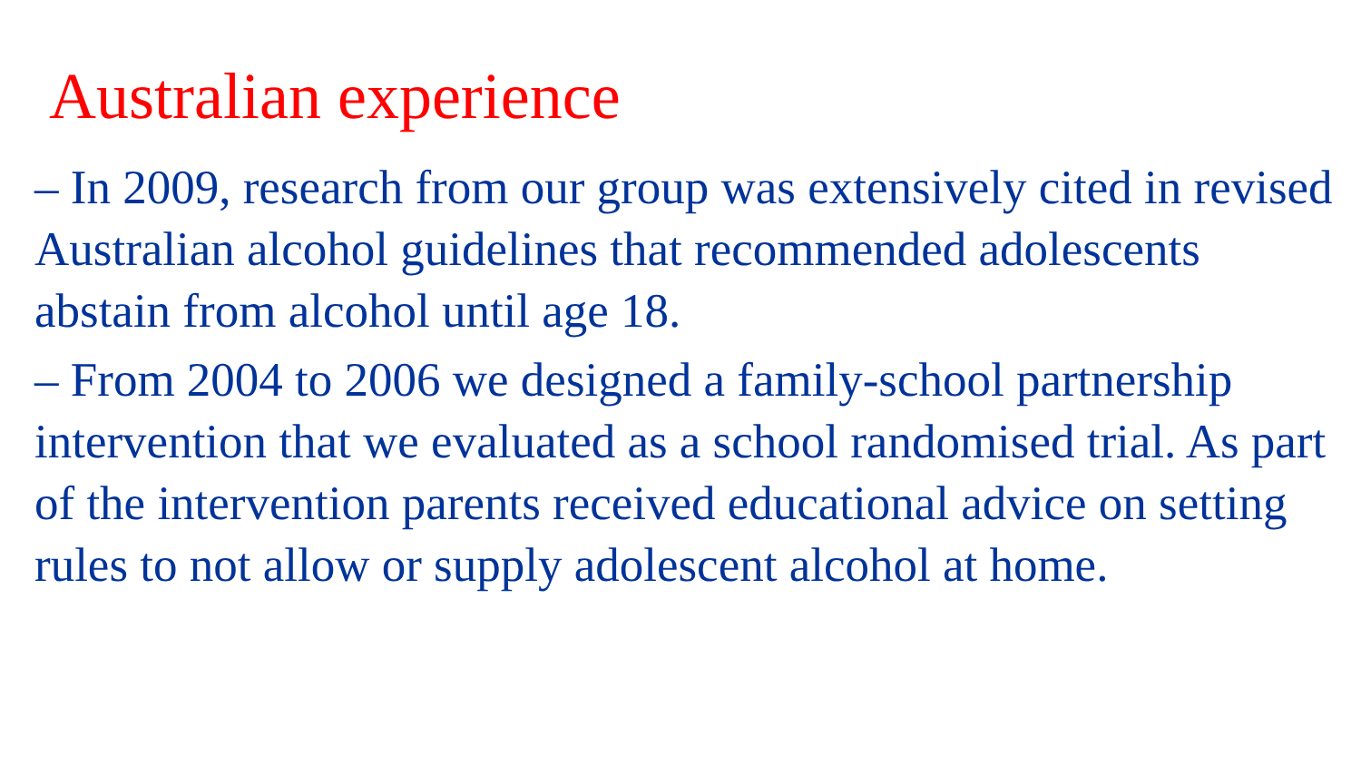Australian experience
– In 2009, research from our group was extensively cited in revised Australian alcohol guidelines that recommended adolescents abstain from alcohol until age 18.
– From 2004 to 2006 we designed a family-school partnership intervention that we evaluated as a school randomised trial. As part of the intervention parents received educational advice on setting rules to not allow or supply adolescent alcohol at home.